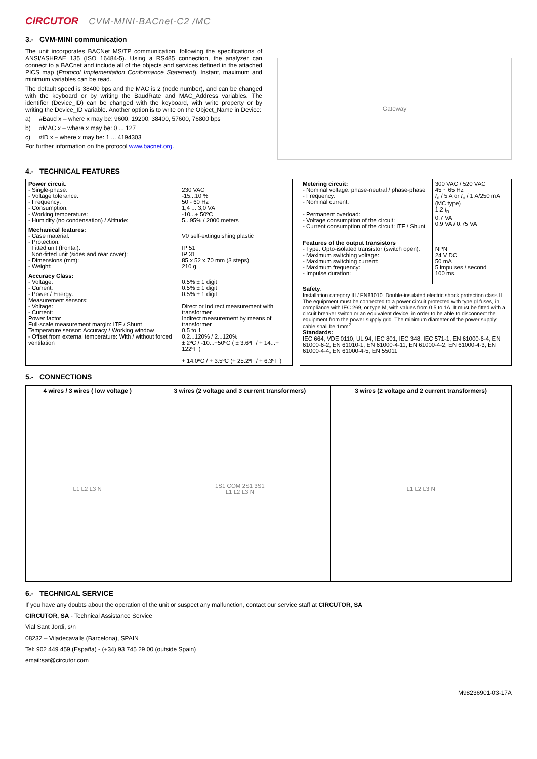CIRCUTOR CVM-MINI-BACnet-C2 /MC
3.- CVM-MINI communication
The unit incorporates BACNet MS/TP communication, following the specifications of ANSI/ASHRAE 135 (ISO 16484-5). Using a RS485 connection, the analyzer can connect to a BACnet and include all of the objects and services defined in the attached PICS map (Protocol Implementation Conformance Statement). Instant, maximum and minimum variables can be read.
The default speed is 38400 bps and the MAC is 2 (node number), and can be changed with the keyboard or by writing the BaudRate and MAC_Address variables. The identifier (Device_ID) can be changed with the keyboard, with write property or by writing the Device_ID variable. Another option is to write on the Object_Name in Device:
a) #Baud x – where x may be: 9600, 19200, 38400, 57600, 76800 bps
b) #MAC x – where x may be: 0 ... 127
c) #ID x – where x may be: 1 ... 4194303
For further information on the protocol www.bacnet.org.
Gateway
4.- TECHNICAL FEATURES
| Power circuit : - Single-phase: - Voltage tolerance: - Frequency: - Consumption: - Working temperature: - Humidity (no condensation) / Altitude: | 230 VAC -15...10 % 50 - 60 Hz 1,4 ... 3,0 VA -10...+ 50ºC 5...95% / 2000 meters |
| Mechanical features: - Case material: - Protection: Fitted unit (frontal): Non-fitted unit (sides and rear cover): - Dimensions (mm): - Weight: | V0 self-extinguishing plastic IP 51 IP 31 85 x 52 x 70 mm (3 steps) 210 g |
| Accuracy Class: - Voltage: - Current: - Power / Energy: Measurement sensors: - Voltage: - Current: Power factor Full-scale measurement margin: ITF / Shunt Temperature sensor: Accuracy / Working window - Offset from external temperature: With / without forced ventilation | 0.5% ± 1 digit 0.5% ± 1 digit 0.5% ± 1 digit Direct or indirect measurement with transformer Indirect measurement by means of transformer 0.5 to 1 0.2...120% / 2...120% ± 2ºC / -10...+50ºC ( ± 3.6ºF / + 14...+ 122ºF ) + 14.0ºC / + 3.5ºC (+ 25.2ºF / + 6.3ºF ) |
| Metering circuit: - Nominal voltage: phase-neutral / phase-phase - Frequency: - Nominal current: - Permanent overload: - Voltage consumption of the circuit: - Current consumption of the circuit: ITF / Shunt | 300 VAC / 520 VAC 45 ~ 65 Hz I<sub>n</sub> / 5 A or I<sub>n</sub> / 1 A/250 mA (MC type) 1.2 I<sub>n</sub> 0.7 VA 0.9 VA / 0.75 VA |
| Features of the output transistors - Type: Opto-isolated transistor (switch open). - Maximum switching voltage: - Maximum switching current: - Maximum frequency: - Impulse duration: | NPN 24 V DC 50 mA 5 impulses / second 100 ms |
| Safety : Installation category III / EN61010. Double-insulated electric shock protection class II. The equipment must be connected to a power circuit protected with type gl fuses, in compliance with IEC 269, or type M, with values from 0.5 to 1A. It must be fitted with a circuit breaker switch or an equivalent device, in order to be able to disconnect the equipment from the power supply grid. The minimum diameter of the power supply cable shall be 1mm<sup>2</sup>. Standards: IEC 664, VDE 0110, UL 94, IEC 801, IEC 348, IEC 571-1, EN 61000-6-4, EN 61000-6-2, EN 61010-1, EN 61000-4-11, EN 61000-4-2, EN 61000-4-3, EN 61000-4-4, EN 61000-4-5, EN 55011 | |
5.- CONNECTIONS
| 4 wires / 3 wires ( low voltage ) | 3 wires (2 voltage and 3 current transformers) | 3 wires (2 voltage and 2 current transformers) |
| --- | --- | --- |
| L1 L2 L3 N | 1S1 COM 2S1 3S1 L1 L2 L3 N | L1 L2 L3 N |
6.- TECHNICAL SERVICE
If you have any doubts about the operation of the unit or suspect any malfunction, contact our service staff at CIRCUTOR, SA
CIRCUTOR, SA - Technical Assistance Service
Vial Sant Jordi, s/n
08232 – Viladecavalls (Barcelona), SPAIN
Tel: 902 449 459 (España) - (+34) 93 745 29 00 (outside Spain)
email:sat@circutor.com
M98236901-03-17A